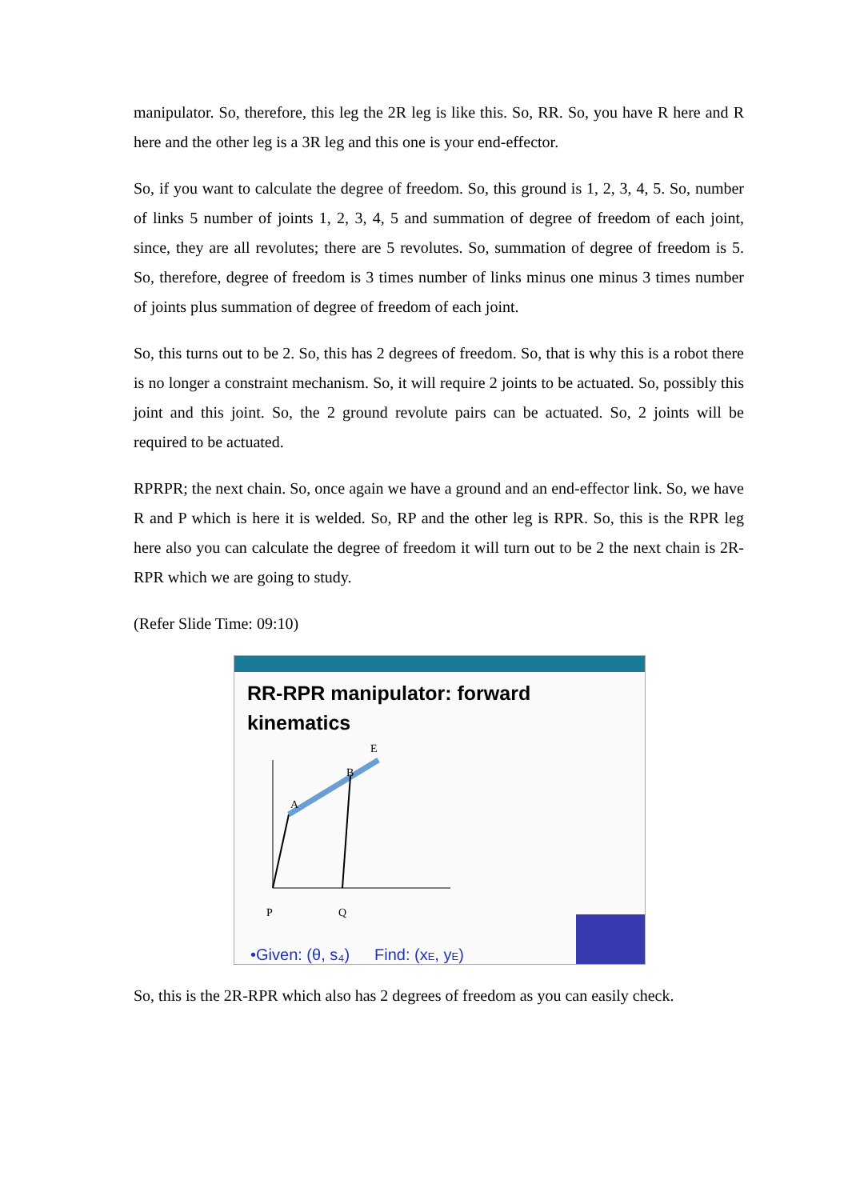manipulator. So, therefore, this leg the 2R leg is like this. So, RR. So, you have R here and R here and the other leg is a 3R leg and this one is your end-effector.
So, if you want to calculate the degree of freedom. So, this ground is 1, 2, 3, 4, 5. So, number of links 5 number of joints 1, 2, 3, 4, 5 and summation of degree of freedom of each joint, since, they are all revolutes; there are 5 revolutes. So, summation of degree of freedom is 5. So, therefore, degree of freedom is 3 times number of links minus one minus 3 times number of joints plus summation of degree of freedom of each joint.
So, this turns out to be 2. So, this has 2 degrees of freedom. So, that is why this is a robot there is no longer a constraint mechanism. So, it will require 2 joints to be actuated. So, possibly this joint and this joint. So, the 2 ground revolute pairs can be actuated. So, 2 joints will be required to be actuated.
RPRPR; the next chain. So, once again we have a ground and an end-effector link. So, we have R and P which is here it is welded. So, RP and the other leg is RPR. So, this is the RPR leg here also you can calculate the degree of freedom it will turn out to be 2 the next chain is 2R-RPR which we are going to study.
(Refer Slide Time: 09:10)
RR-RPR manipulator: forward kinematics
P
Q
A
B
E
•Given: (θ, s₄)
Find: (xE, yE)
So, this is the 2R-RPR which also has 2 degrees of freedom as you can easily check.